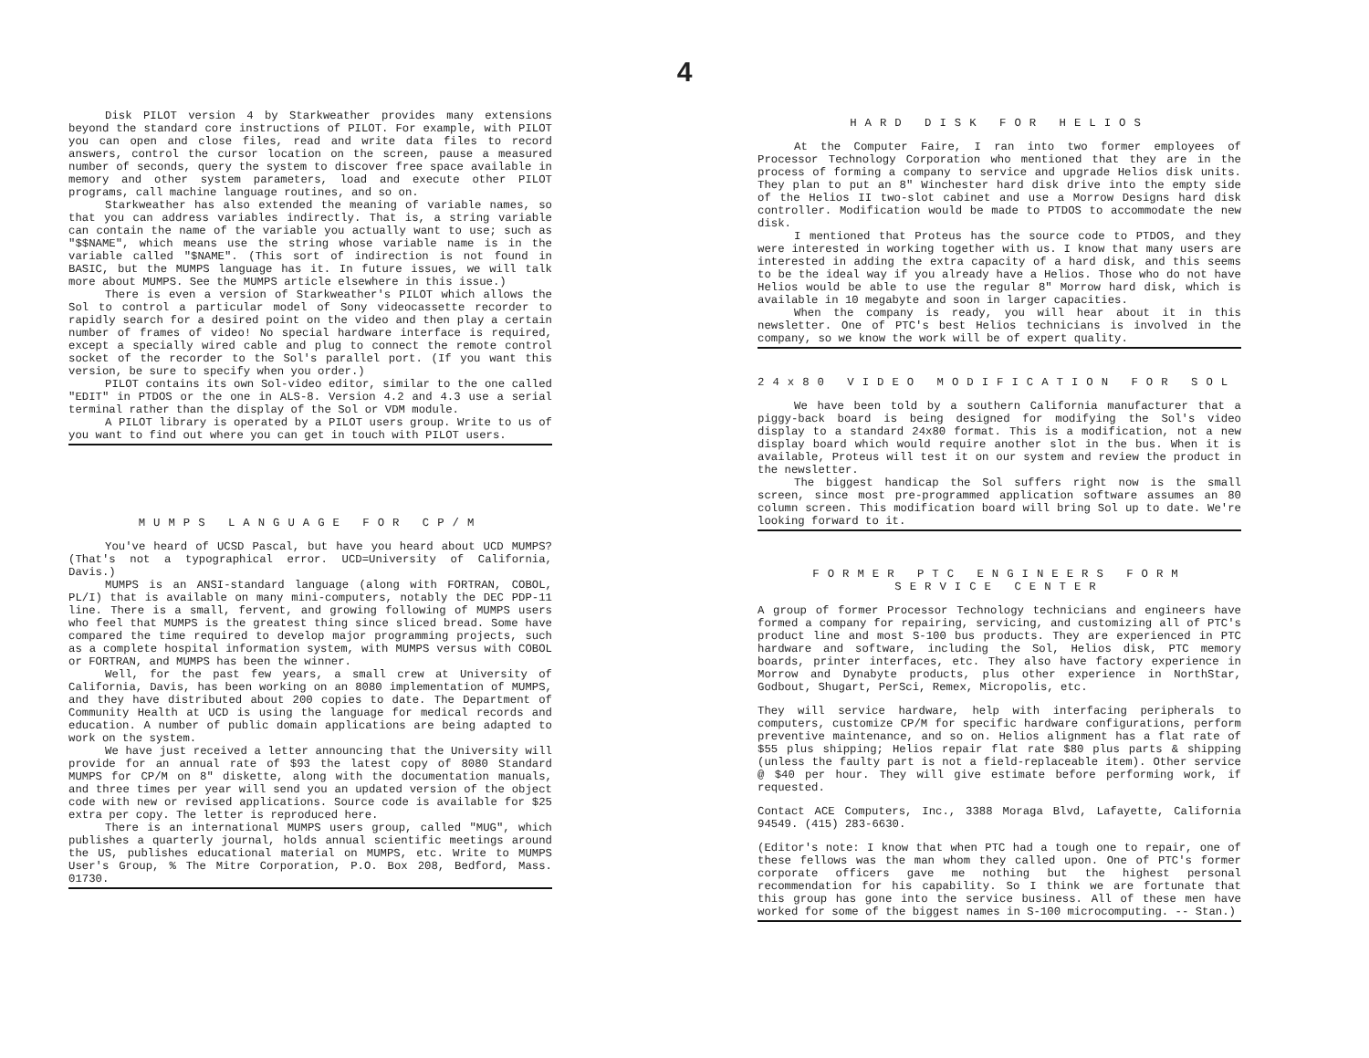4
Disk PILOT version 4 by Starkweather provides many extensions beyond the standard core instructions of PILOT. For example, with PILOT you can open and close files, read and write data files to record answers, control the cursor location on the screen, pause a measured number of seconds, query the system to discover free space available in memory and other system parameters, load and execute other PILOT programs, call machine language routines, and so on.
Starkweather has also extended the meaning of variable names, so that you can address variables indirectly. That is, a string variable can contain the name of the variable you actually want to use; such as "$$NAME", which means use the string whose variable name is in the variable called "$NAME". (This sort of indirection is not found in BASIC, but the MUMPS language has it. In future issues, we will talk more about MUMPS. See the MUMPS article elsewhere in this issue.)
There is even a version of Starkweather's PILOT which allows the Sol to control a particular model of Sony videocassette recorder to rapidly search for a desired point on the video and then play a certain number of frames of video! No special hardware interface is required, except a specially wired cable and plug to connect the remote control socket of the recorder to the Sol's parallel port. (If you want this version, be sure to specify when you order.)
PILOT contains its own Sol-video editor, similar to the one called "EDIT" in PTDOS or the one in ALS-8. Version 4.2 and 4.3 use a serial terminal rather than the display of the Sol or VDM module.
A PILOT library is operated by a PILOT users group. Write to us of you want to find out where you can get in touch with PILOT users.
MUMPS LANGUAGE FOR CP/M
You've heard of UCSD Pascal, but have you heard about UCD MUMPS? (That's not a typographical error. UCD=University of California, Davis.)
MUMPS is an ANSI-standard language (along with FORTRAN, COBOL, PL/I) that is available on many mini-computers, notably the DEC PDP-11 line. There is a small, fervent, and growing following of MUMPS users who feel that MUMPS is the greatest thing since sliced bread. Some have compared the time required to develop major programming projects, such as a complete hospital information system, with MUMPS versus with COBOL or FORTRAN, and MUMPS has been the winner.
Well, for the past few years, a small crew at University of California, Davis, has been working on an 8080 implementation of MUMPS, and they have distributed about 200 copies to date. The Department of Community Health at UCD is using the language for medical records and education. A number of public domain applications are being adapted to work on the system.
We have just received a letter announcing that the University will provide for an annual rate of $93 the latest copy of 8080 Standard MUMPS for CP/M on 8" diskette, along with the documentation manuals, and three times per year will send you an updated version of the object code with new or revised applications. Source code is available for $25 extra per copy. The letter is reproduced here.
There is an international MUMPS users group, called "MUG", which publishes a quarterly journal, holds annual scientific meetings around the US, publishes educational material on MUMPS, etc. Write to MUMPS User's Group, % The Mitre Corporation, P.O. Box 208, Bedford, Mass. 01730.
HARD DISK FOR HELIOS
At the Computer Faire, I ran into two former employees of Processor Technology Corporation who mentioned that they are in the process of forming a company to service and upgrade Helios disk units. They plan to put an 8" Winchester hard disk drive into the empty side of the Helios II two-slot cabinet and use a Morrow Designs hard disk controller. Modification would be made to PTDOS to accommodate the new disk.
I mentioned that Proteus has the source code to PTDOS, and they were interested in working together with us. I know that many users are interested in adding the extra capacity of a hard disk, and this seems to be the ideal way if you already have a Helios. Those who do not have Helios would be able to use the regular 8" Morrow hard disk, which is available in 10 megabyte and soon in larger capacities.
When the company is ready, you will hear about it in this newsletter. One of PTC's best Helios technicians is involved in the company, so we know the work will be of expert quality.
24x80 VIDEO MODIFICATION FOR SOL
We have been told by a southern California manufacturer that a piggy-back board is being designed for modifying the Sol's video display to a standard 24x80 format. This is a modification, not a new display board which would require another slot in the bus. When it is available, Proteus will test it on our system and review the product in the newsletter.
The biggest handicap the Sol suffers right now is the small screen, since most pre-programmed application software assumes an 80 column screen. This modification board will bring Sol up to date. We're looking forward to it.
FORMER PTC ENGINEERS FORM
SERVICE CENTER
A group of former Processor Technology technicians and engineers have formed a company for repairing, servicing, and customizing all of PTC's product line and most S-100 bus products. They are experienced in PTC hardware and software, including the Sol, Helios disk, PTC memory boards, printer interfaces, etc. They also have factory experience in Morrow and Dynabyte products, plus other experience in NorthStar, Godbout, Shugart, PerSci, Remex, Micropolis, etc.
They will service hardware, help with interfacing peripherals to computers, customize CP/M for specific hardware configurations, perform preventive maintenance, and so on. Helios alignment has a flat rate of $55 plus shipping; Helios repair flat rate $80 plus parts & shipping (unless the faulty part is not a field-replaceable item). Other service @ $40 per hour. They will give estimate before performing work, if requested.
Contact ACE Computers, Inc., 3388 Moraga Blvd, Lafayette, California 94549. (415) 283-6630.
(Editor's note: I know that when PTC had a tough one to repair, one of these fellows was the man whom they called upon. One of PTC's former corporate officers gave me nothing but the highest personal recommendation for his capability. So I think we are fortunate that this group has gone into the service business. All of these men have worked for some of the biggest names in S-100 microcomputing. -- Stan.)